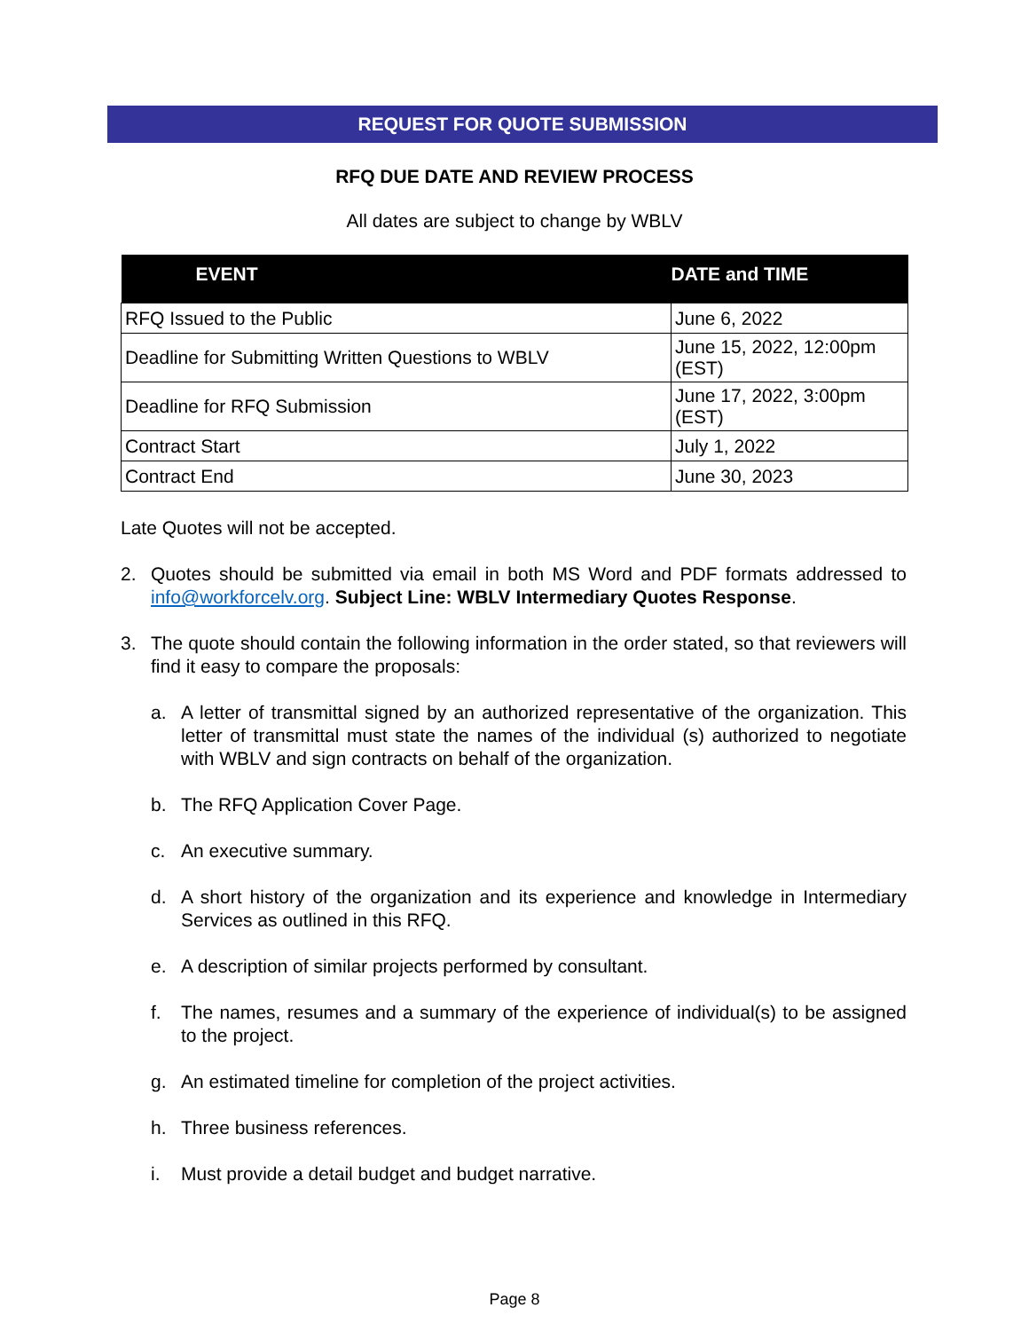REQUEST FOR QUOTE SUBMISSION
RFQ DUE DATE AND REVIEW PROCESS
All dates are subject to change by WBLV
| EVENT | DATE and TIME |
| --- | --- |
| RFQ Issued to the Public | June 6, 2022 |
| Deadline for Submitting Written Questions to WBLV | June 15, 2022, 12:00pm (EST) |
| Deadline for RFQ Submission | June 17, 2022, 3:00pm (EST) |
| Contract Start | July 1, 2022 |
| Contract End | June 30, 2023 |
Late Quotes will not be accepted.
2. Quotes should be submitted via email in both MS Word and PDF formats addressed to info@workforcelv.org. Subject Line: WBLV Intermediary Quotes Response.
3. The quote should contain the following information in the order stated, so that reviewers will find it easy to compare the proposals:
a. A letter of transmittal signed by an authorized representative of the organization. This letter of transmittal must state the names of the individual (s) authorized to negotiate with WBLV and sign contracts on behalf of the organization.
b. The RFQ Application Cover Page.
c. An executive summary.
d. A short history of the organization and its experience and knowledge in Intermediary Services as outlined in this RFQ.
e. A description of similar projects performed by consultant.
f. The names, resumes and a summary of the experience of individual(s) to be assigned to the project.
g. An estimated timeline for completion of the project activities.
h. Three business references.
i. Must provide a detail budget and budget narrative.
Page 8